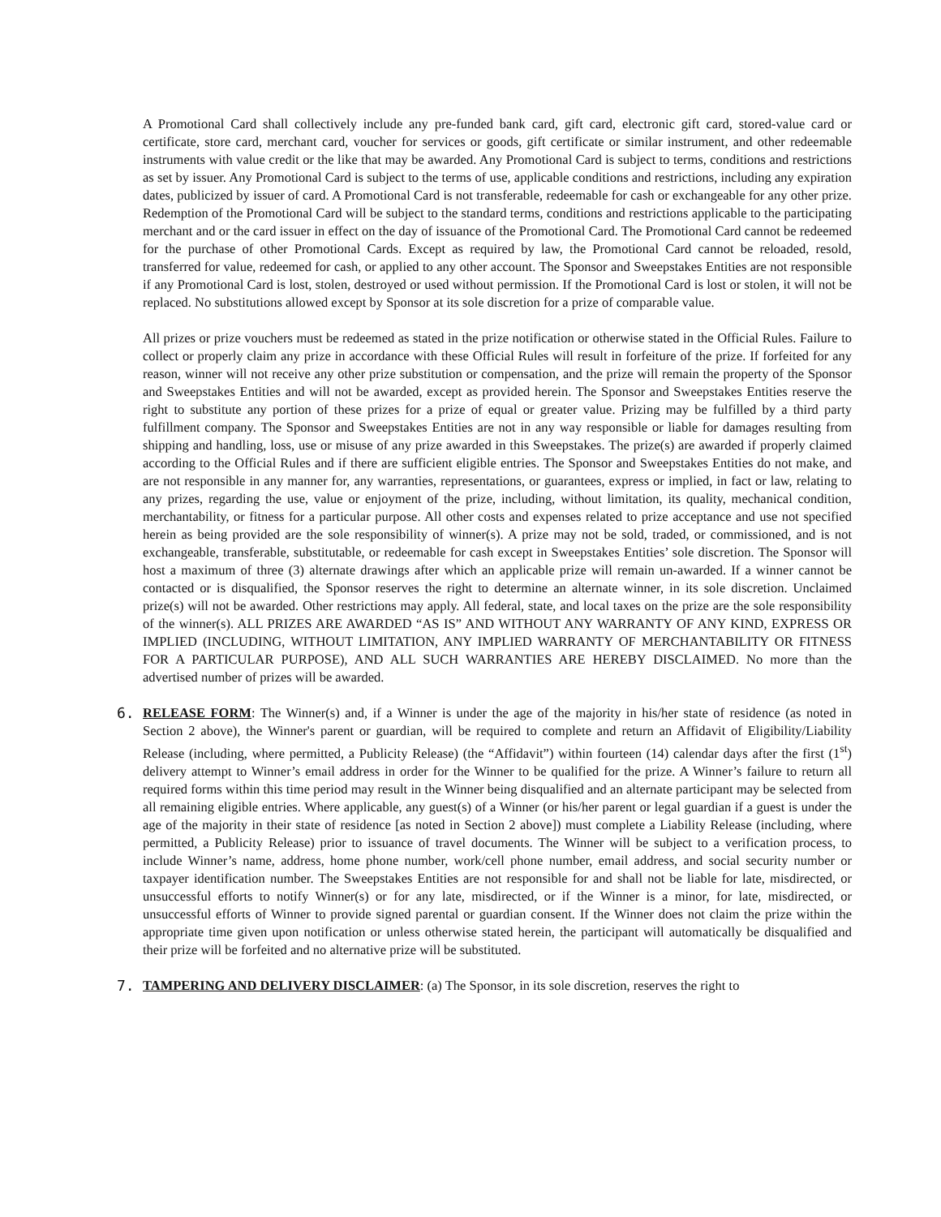A Promotional Card shall collectively include any pre-funded bank card, gift card, electronic gift card, stored-value card or certificate, store card, merchant card, voucher for services or goods, gift certificate or similar instrument, and other redeemable instruments with value credit or the like that may be awarded. Any Promotional Card is subject to terms, conditions and restrictions as set by issuer. Any Promotional Card is subject to the terms of use, applicable conditions and restrictions, including any expiration dates, publicized by issuer of card. A Promotional Card is not transferable, redeemable for cash or exchangeable for any other prize. Redemption of the Promotional Card will be subject to the standard terms, conditions and restrictions applicable to the participating merchant and or the card issuer in effect on the day of issuance of the Promotional Card. The Promotional Card cannot be redeemed for the purchase of other Promotional Cards. Except as required by law, the Promotional Card cannot be reloaded, resold, transferred for value, redeemed for cash, or applied to any other account. The Sponsor and Sweepstakes Entities are not responsible if any Promotional Card is lost, stolen, destroyed or used without permission. If the Promotional Card is lost or stolen, it will not be replaced. No substitutions allowed except by Sponsor at its sole discretion for a prize of comparable value.
All prizes or prize vouchers must be redeemed as stated in the prize notification or otherwise stated in the Official Rules. Failure to collect or properly claim any prize in accordance with these Official Rules will result in forfeiture of the prize. If forfeited for any reason, winner will not receive any other prize substitution or compensation, and the prize will remain the property of the Sponsor and Sweepstakes Entities and will not be awarded, except as provided herein. The Sponsor and Sweepstakes Entities reserve the right to substitute any portion of these prizes for a prize of equal or greater value. Prizing may be fulfilled by a third party fulfillment company. The Sponsor and Sweepstakes Entities are not in any way responsible or liable for damages resulting from shipping and handling, loss, use or misuse of any prize awarded in this Sweepstakes. The prize(s) are awarded if properly claimed according to the Official Rules and if there are sufficient eligible entries. The Sponsor and Sweepstakes Entities do not make, and are not responsible in any manner for, any warranties, representations, or guarantees, express or implied, in fact or law, relating to any prizes, regarding the use, value or enjoyment of the prize, including, without limitation, its quality, mechanical condition, merchantability, or fitness for a particular purpose. All other costs and expenses related to prize acceptance and use not specified herein as being provided are the sole responsibility of winner(s). A prize may not be sold, traded, or commissioned, and is not exchangeable, transferable, substitutable, or redeemable for cash except in Sweepstakes Entities’ sole discretion. The Sponsor will host a maximum of three (3) alternate drawings after which an applicable prize will remain un-awarded. If a winner cannot be contacted or is disqualified, the Sponsor reserves the right to determine an alternate winner, in its sole discretion. Unclaimed prize(s) will not be awarded. Other restrictions may apply. All federal, state, and local taxes on the prize are the sole responsibility of the winner(s). ALL PRIZES ARE AWARDED “AS IS” AND WITHOUT ANY WARRANTY OF ANY KIND, EXPRESS OR IMPLIED (INCLUDING, WITHOUT LIMITATION, ANY IMPLIED WARRANTY OF MERCHANTABILITY OR FITNESS FOR A PARTICULAR PURPOSE), AND ALL SUCH WARRANTIES ARE HEREBY DISCLAIMED. No more than the advertised number of prizes will be awarded.
6. RELEASE FORM: The Winner(s) and, if a Winner is under the age of the majority in his/her state of residence (as noted in Section 2 above), the Winner's parent or guardian, will be required to complete and return an Affidavit of Eligibility/Liability Release (including, where permitted, a Publicity Release) (the “Affidavit”) within fourteen (14) calendar days after the first (1<sup>st</sup>) delivery attempt to Winner’s email address in order for the Winner to be qualified for the prize. A Winner’s failure to return all required forms within this time period may result in the Winner being disqualified and an alternate participant may be selected from all remaining eligible entries. Where applicable, any guest(s) of a Winner (or his/her parent or legal guardian if a guest is under the age of the majority in their state of residence [as noted in Section 2 above]) must complete a Liability Release (including, where permitted, a Publicity Release) prior to issuance of travel documents. The Winner will be subject to a verification process, to include Winner’s name, address, home phone number, work/cell phone number, email address, and social security number or taxpayer identification number. The Sweepstakes Entities are not responsible for and shall not be liable for late, misdirected, or unsuccessful efforts to notify Winner(s) or for any late, misdirected, or if the Winner is a minor, for late, misdirected, or unsuccessful efforts of Winner to provide signed parental or guardian consent. If the Winner does not claim the prize within the appropriate time given upon notification or unless otherwise stated herein, the participant will automatically be disqualified and their prize will be forfeited and no alternative prize will be substituted.
7. TAMPERING AND DELIVERY DISCLAIMER: (a) The Sponsor, in its sole discretion, reserves the right to